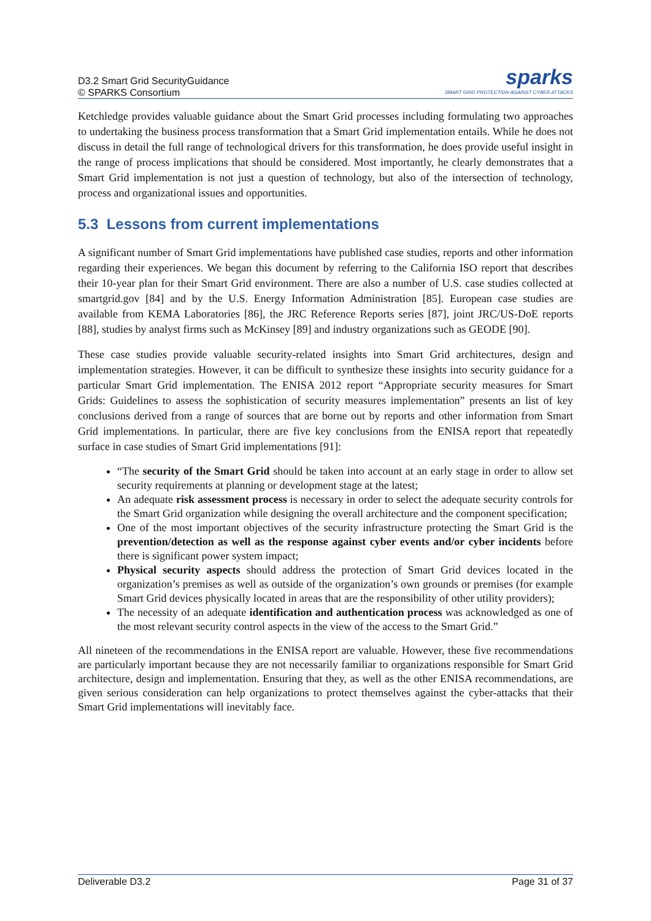D3.2 Smart Grid SecurityGuidance
© SPARKS Consortium
sparks
SMART GRID PROTECTION AGAINST CYBER ATTACKS
Ketchledge provides valuable guidance about the Smart Grid processes including formulating two approaches to undertaking the business process transformation that a Smart Grid implementation entails. While he does not discuss in detail the full range of technological drivers for this transformation, he does provide useful insight in the range of process implications that should be considered. Most importantly, he clearly demonstrates that a Smart Grid implementation is not just a question of technology, but also of the intersection of technology, process and organizational issues and opportunities.
5.3 Lessons from current implementations
A significant number of Smart Grid implementations have published case studies, reports and other information regarding their experiences. We began this document by referring to the California ISO report that describes their 10-year plan for their Smart Grid environment. There are also a number of U.S. case studies collected at smartgrid.gov [84] and by the U.S. Energy Information Administration [85]. European case studies are available from KEMA Laboratories [86], the JRC Reference Reports series [87], joint JRC/US-DoE reports [88], studies by analyst firms such as McKinsey [89] and industry organizations such as GEODE [90].
These case studies provide valuable security-related insights into Smart Grid architectures, design and implementation strategies. However, it can be difficult to synthesize these insights into security guidance for a particular Smart Grid implementation. The ENISA 2012 report “Appropriate security measures for Smart Grids: Guidelines to assess the sophistication of security measures implementation” presents an list of key conclusions derived from a range of sources that are borne out by reports and other information from Smart Grid implementations. In particular, there are five key conclusions from the ENISA report that repeatedly surface in case studies of Smart Grid implementations [91]:
“The security of the Smart Grid should be taken into account at an early stage in order to allow set security requirements at planning or development stage at the latest;
An adequate risk assessment process is necessary in order to select the adequate security controls for the Smart Grid organization while designing the overall architecture and the component specification;
One of the most important objectives of the security infrastructure protecting the Smart Grid is the prevention/detection as well as the response against cyber events and/or cyber incidents before there is significant power system impact;
Physical security aspects should address the protection of Smart Grid devices located in the organization’s premises as well as outside of the organization’s own grounds or premises (for example Smart Grid devices physically located in areas that are the responsibility of other utility providers);
The necessity of an adequate identification and authentication process was acknowledged as one of the most relevant security control aspects in the view of the access to the Smart Grid.”
All nineteen of the recommendations in the ENISA report are valuable. However, these five recommendations are particularly important because they are not necessarily familiar to organizations responsible for Smart Grid architecture, design and implementation. Ensuring that they, as well as the other ENISA recommendations, are given serious consideration can help organizations to protect themselves against the cyber-attacks that their Smart Grid implementations will inevitably face.
Deliverable D3.2 Page 31 of 37